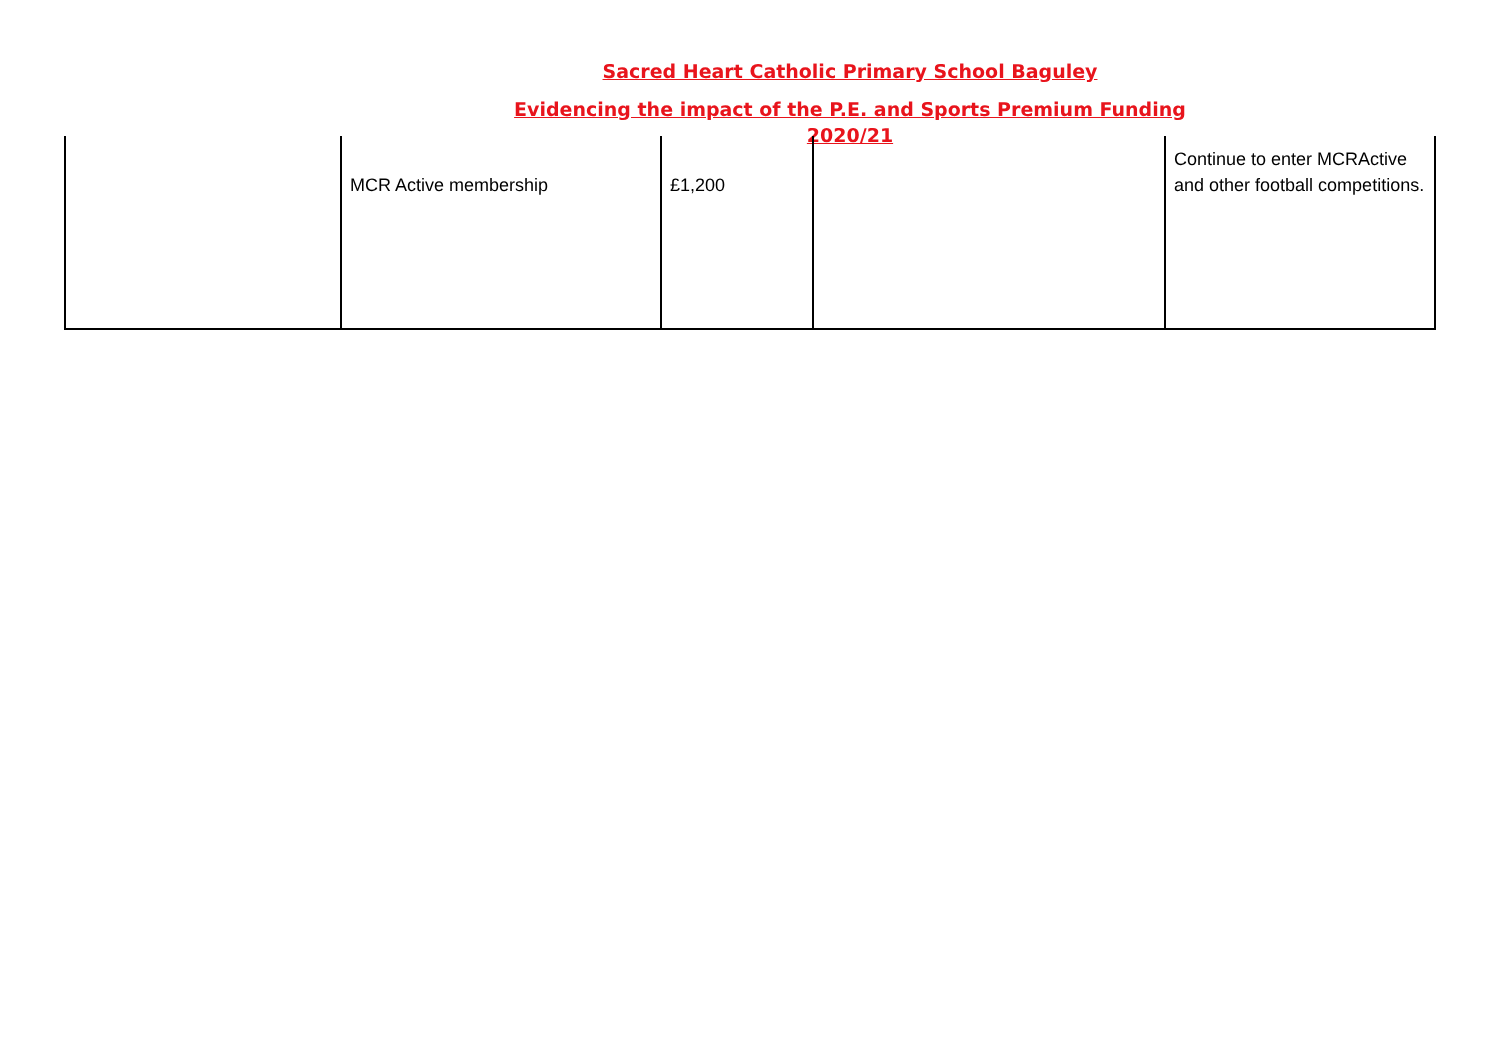Sacred Heart Catholic Primary School Baguley
Evidencing the impact of the P.E. and Sports Premium Funding
2020/21
| | MCR Active membership | £1,200 | | Continue to enter MCRActive and other football competitions. |